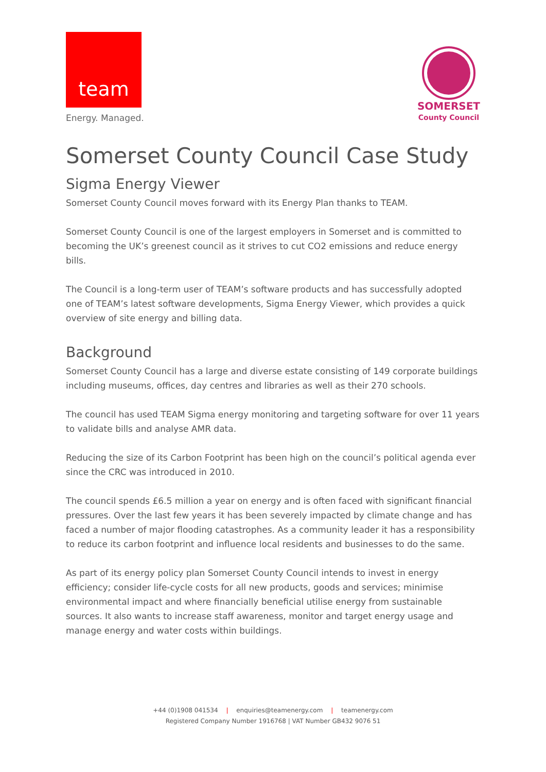team
Energy. Managed.
SOMERSET
County Council
Somerset County Council Case Study
Sigma Energy Viewer
Somerset County Council moves forward with its Energy Plan thanks to TEAM.
Somerset County Council is one of the largest employers in Somerset and is committed to becoming the UK’s greenest council as it strives to cut CO2 emissions and reduce energy bills.
The Council is a long-term user of TEAM’s software products and has successfully adopted one of TEAM’s latest software developments, Sigma Energy Viewer, which provides a quick overview of site energy and billing data.
Background
Somerset County Council has a large and diverse estate consisting of 149 corporate buildings including museums, offices, day centres and libraries as well as their 270 schools.
The council has used TEAM Sigma energy monitoring and targeting software for over 11 years to validate bills and analyse AMR data.
Reducing the size of its Carbon Footprint has been high on the council’s political agenda ever since the CRC was introduced in 2010.
The council spends £6.5 million a year on energy and is often faced with significant financial pressures. Over the last few years it has been severely impacted by climate change and has faced a number of major flooding catastrophes. As a community leader it has a responsibility to reduce its carbon footprint and influence local residents and businesses to do the same.
As part of its energy policy plan Somerset County Council intends to invest in energy efficiency; consider life-cycle costs for all new products, goods and services; minimise environmental impact and where financially beneficial utilise energy from sustainable sources. It also wants to increase staff awareness, monitor and target energy usage and manage energy and water costs within buildings.
+44 (0)1908 041534 | enquiries@teamenergy.com | teamenergy.com
Registered Company Number 1916768 | VAT Number GB432 9076 51